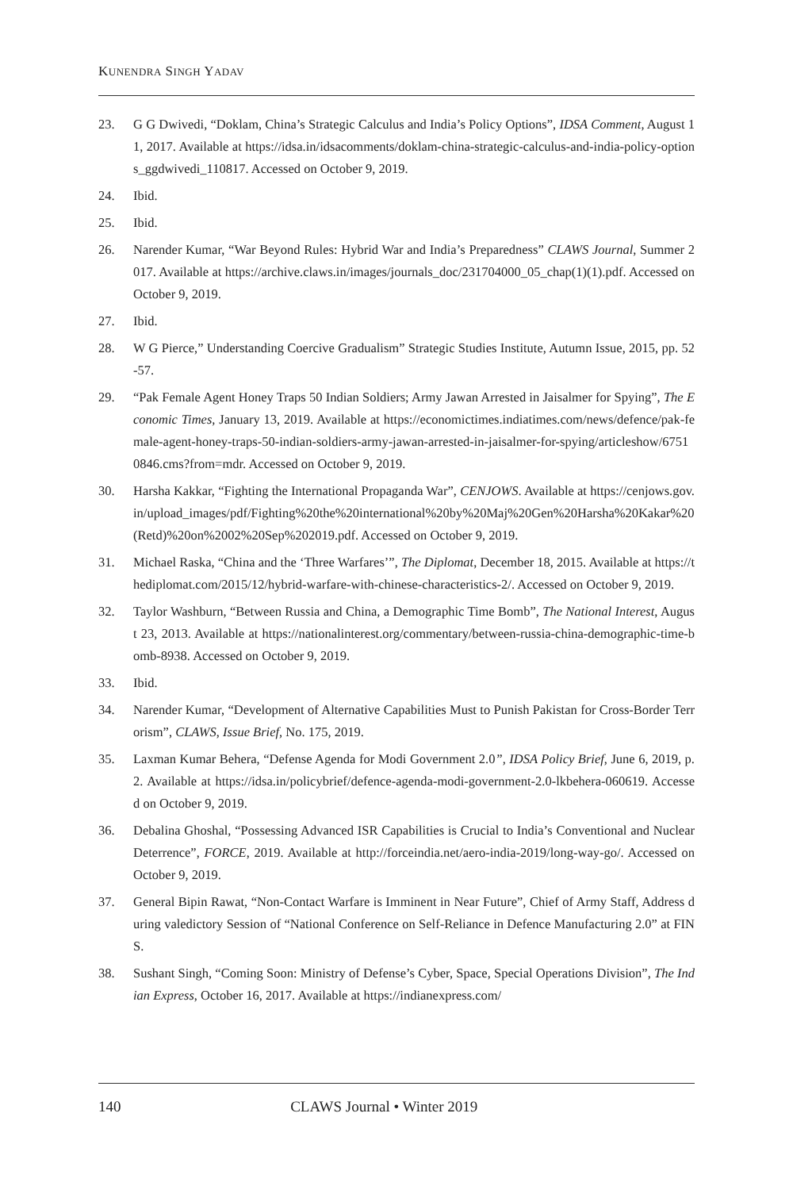KUNENDRA SINGH YADAV
23. G G Dwivedi, “Doklam, China’s Strategic Calculus and India’s Policy Options”, IDSA Comment, August 11, 2017. Available at https://idsa.in/idsacomments/doklam-china-strategic-calculus-and-india-policy-options_ggdwivedi_110817. Accessed on October 9, 2019.
24. Ibid.
25. Ibid.
26. Narender Kumar, “War Beyond Rules: Hybrid War and India’s Preparedness” CLAWS Journal, Summer 2017. Available at https://archive.claws.in/images/journals_doc/231704000_05_chap(1)(1).pdf. Accessed on October 9, 2019.
27. Ibid.
28. W G Pierce,” Understanding Coercive Gradualism” Strategic Studies Institute, Autumn Issue, 2015, pp. 52-57.
29. “Pak Female Agent Honey Traps 50 Indian Soldiers; Army Jawan Arrested in Jaisalmer for Spying”, The Economic Times, January 13, 2019. Available at https://economictimes.indiatimes.com/news/defence/pak-female-agent-honey-traps-50-indian-soldiers-army-jawan-arrested-in-jaisalmer-for-spying/articleshow/67510846.cms?from=mdr. Accessed on October 9, 2019.
30. Harsha Kakkar, “Fighting the International Propaganda War”, CENJOWS. Available at https://cenjows.gov.in/upload_images/pdf/Fighting%20the%20international%20by%20Maj%20Gen%20Harsha%20Kakar%20(Retd)%20on%2002%20Sep%202019.pdf. Accessed on October 9, 2019.
31. Michael Raska, “China and the ‘Three Warfares’”, The Diplomat, December 18, 2015. Available at https://thediplomat.com/2015/12/hybrid-warfare-with-chinese-characteristics-2/. Accessed on October 9, 2019.
32. Taylor Washburn, “Between Russia and China, a Demographic Time Bomb”, The National Interest, August 23, 2013. Available at https://nationalinterest.org/commentary/between-russia-china-demographic-time-bomb-8938. Accessed on October 9, 2019.
33. Ibid.
34. Narender Kumar, “Development of Alternative Capabilities Must to Punish Pakistan for Cross-Border Terrorism”, CLAWS, Issue Brief, No. 175, 2019.
35. Laxman Kumar Behera, “Defense Agenda for Modi Government 2.0”, IDSA Policy Brief, June 6, 2019, p. 2. Available at https://idsa.in/policybrief/defence-agenda-modi-government-2.0-lkbehera-060619. Accessed on October 9, 2019.
36. Debalina Ghoshal, “Possessing Advanced ISR Capabilities is Crucial to India’s Conventional and Nuclear Deterrence”, FORCE, 2019. Available at http://forceindia.net/aero-india-2019/long-way-go/. Accessed on October 9, 2019.
37. General Bipin Rawat, “Non-Contact Warfare is Imminent in Near Future”, Chief of Army Staff, Address during valedictory Session of “National Conference on Self-Reliance in Defence Manufacturing 2.0” at FINS.
38. Sushant Singh, “Coming Soon: Ministry of Defense’s Cyber, Space, Special Operations Division”, The Indian Express, October 16, 2017. Available at https://indianexpress.com/
140 CLAWS Journal • Winter 2019